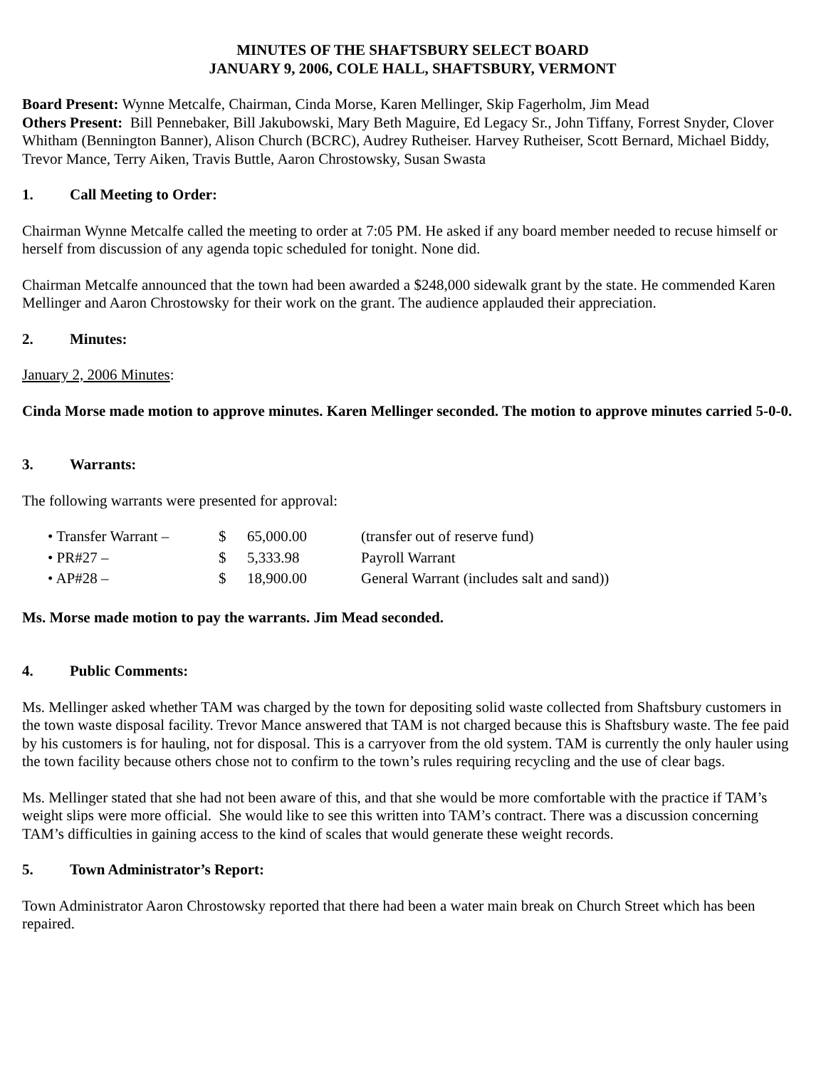MINUTES OF THE SHAFTSBURY SELECT BOARD
JANUARY 9, 2006, COLE HALL, SHAFTSBURY, VERMONT
Board Present: Wynne Metcalfe, Chairman, Cinda Morse, Karen Mellinger, Skip Fagerholm, Jim Mead
Others Present: Bill Pennebaker, Bill Jakubowski, Mary Beth Maguire, Ed Legacy Sr., John Tiffany, Forrest Snyder, Clover Whitham (Bennington Banner), Alison Church (BCRC), Audrey Rutheiser. Harvey Rutheiser, Scott Bernard, Michael Biddy, Trevor Mance, Terry Aiken, Travis Buttle, Aaron Chrostowsky, Susan Swasta
1. Call Meeting to Order:
Chairman Wynne Metcalfe called the meeting to order at 7:05 PM. He asked if any board member needed to recuse himself or herself from discussion of any agenda topic scheduled for tonight. None did.
Chairman Metcalfe announced that the town had been awarded a $248,000 sidewalk grant by the state. He commended Karen Mellinger and Aaron Chrostowsky for their work on the grant. The audience applauded their appreciation.
2. Minutes:
January 2, 2006 Minutes:
Cinda Morse made motion to approve minutes. Karen Mellinger seconded. The motion to approve minutes carried 5-0-0.
3. Warrants:
The following warrants were presented for approval:
| • Transfer Warrant – | $ | 65,000.00 | (transfer out of reserve fund) |
| • PR#27 – | $ | 5,333.98 | Payroll Warrant |
| • AP#28 – | $ | 18,900.00 | General Warrant (includes salt and sand)) |
Ms. Morse made motion to pay the warrants. Jim Mead seconded.
4. Public Comments:
Ms. Mellinger asked whether TAM was charged by the town for depositing solid waste collected from Shaftsbury customers in the town waste disposal facility. Trevor Mance answered that TAM is not charged because this is Shaftsbury waste. The fee paid by his customers is for hauling, not for disposal. This is a carryover from the old system. TAM is currently the only hauler using the town facility because others chose not to confirm to the town’s rules requiring recycling and the use of clear bags.
Ms. Mellinger stated that she had not been aware of this, and that she would be more comfortable with the practice if TAM’s weight slips were more official. She would like to see this written into TAM’s contract. There was a discussion concerning TAM’s difficulties in gaining access to the kind of scales that would generate these weight records.
5. Town Administrator’s Report:
Town Administrator Aaron Chrostowsky reported that there had been a water main break on Church Street which has been repaired.